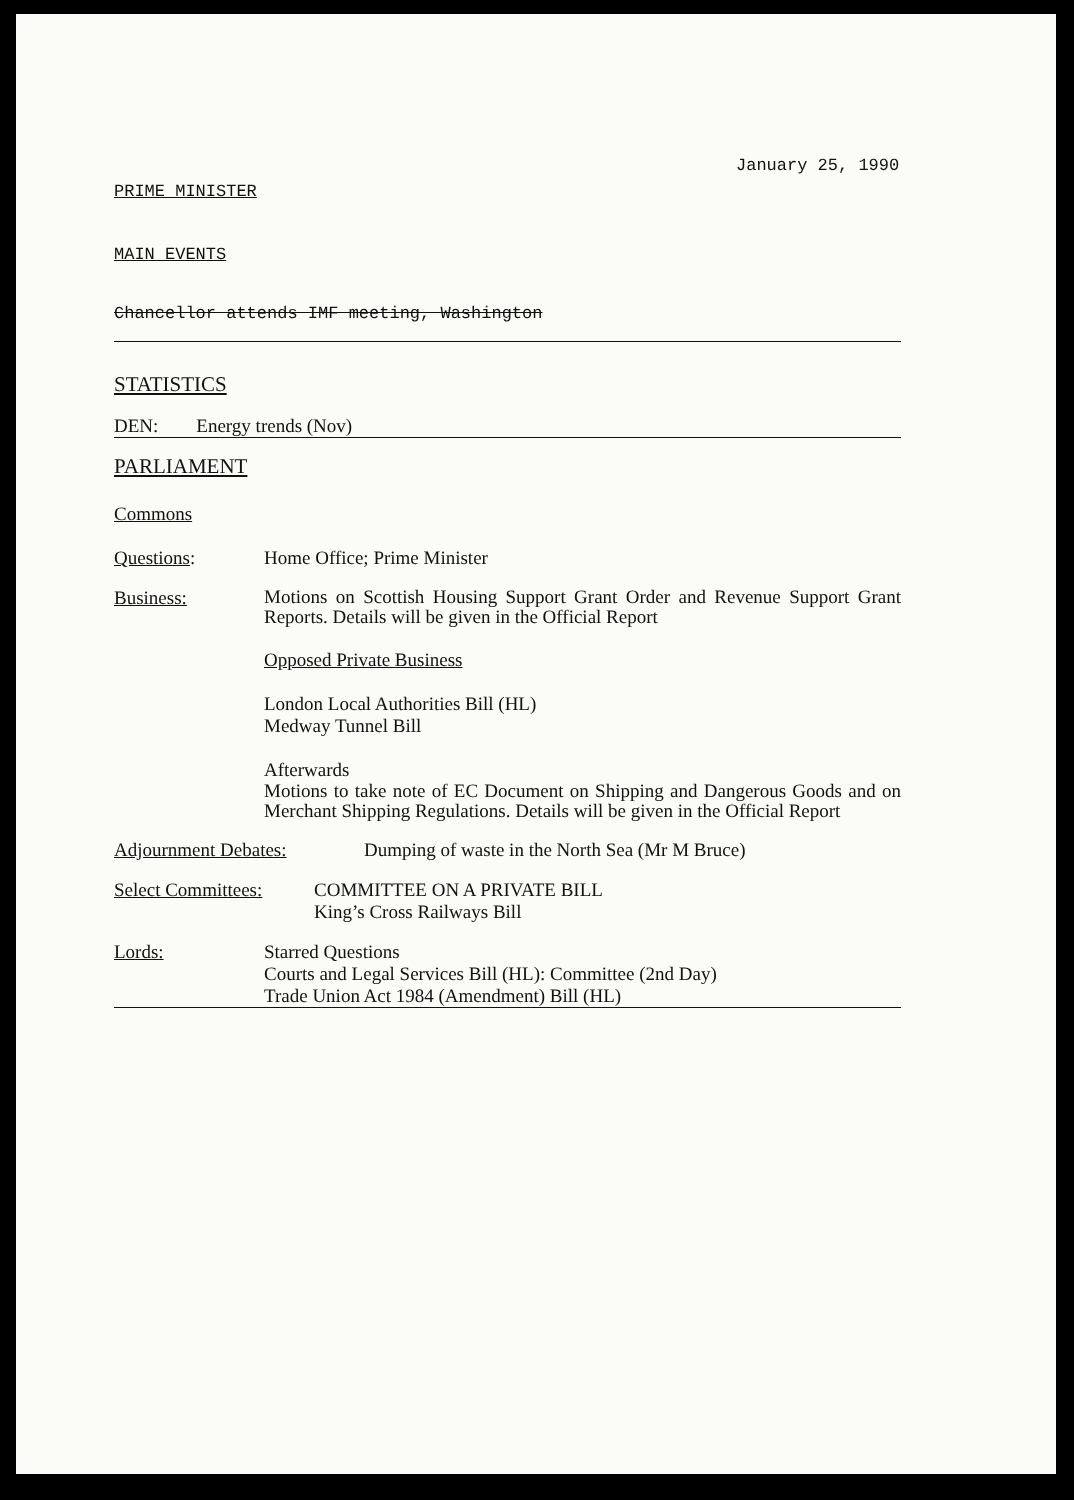January 25, 1990
PRIME MINISTER
MAIN EVENTS
Chancellor attends IMF meeting, Washington
STATISTICS
DEN: Energy trends (Nov)
PARLIAMENT
Commons
Questions: Home Office; Prime Minister
Business:
Motions on Scottish Housing Support Grant Order and Revenue Support Grant Reports. Details will be given in the Official Report
Opposed Private Business
London Local Authorities Bill (HL)
Medway Tunnel Bill
Afterwards
Motions to take note of EC Document on Shipping and Dangerous Goods and on Merchant Shipping Regulations. Details will be given in the Official Report
Adjournment Debates: Dumping of waste in the North Sea (Mr M Bruce)
Select Committees:
COMMITTEE ON A PRIVATE BILL
King’s Cross Railways Bill
Lords: Starred Questions
Courts and Legal Services Bill (HL): Committee (2nd Day)
Trade Union Act 1984 (Amendment) Bill (HL)